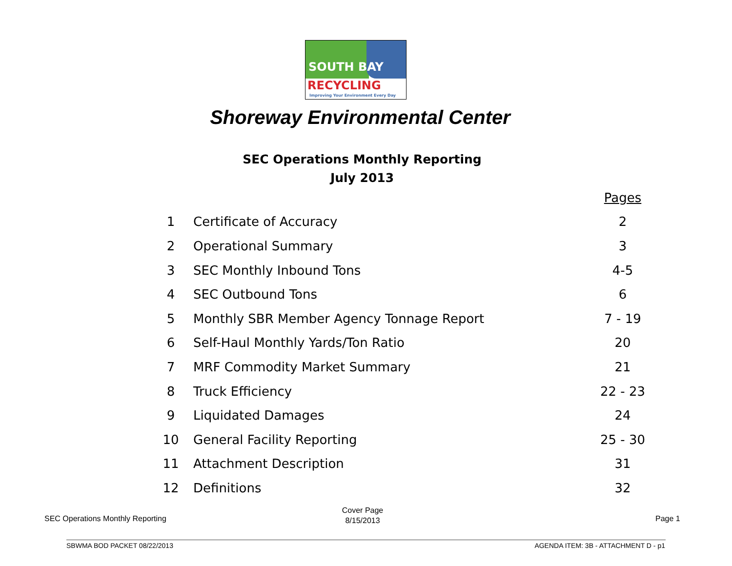SOUTH BAY
RECYCLING
Improving Your Environment Every Day
Shoreway Environmental Center
SEC Operations Monthly Reporting
July 2013
| | | Pages |
| 1 | Certificate of Accuracy | 2 |
| 2 | Operational Summary | 3 |
| 3 | SEC Monthly Inbound Tons | 4-5 |
| 4 | SEC Outbound Tons | 6 |
| 5 | Monthly SBR Member Agency Tonnage Report | 7 - 19 |
| 6 | Self-Haul Monthly Yards/Ton Ratio | 20 |
| 7 | MRF Commodity Market Summary | 21 |
| 8 | Truck Efficiency | 22 - 23 |
| 9 | Liquidated Damages | 24 |
| 10 | General Facility Reporting | 25 - 30 |
| 11 | Attachment Description | 31 |
| 12 | Definitions | 32 |
SEC Operations Monthly Reporting
Cover Page
8/15/2013
Page 1
SBWMA BOD PACKET 08/22/2013
AGENDA ITEM: 3B - ATTACHMENT D - p1